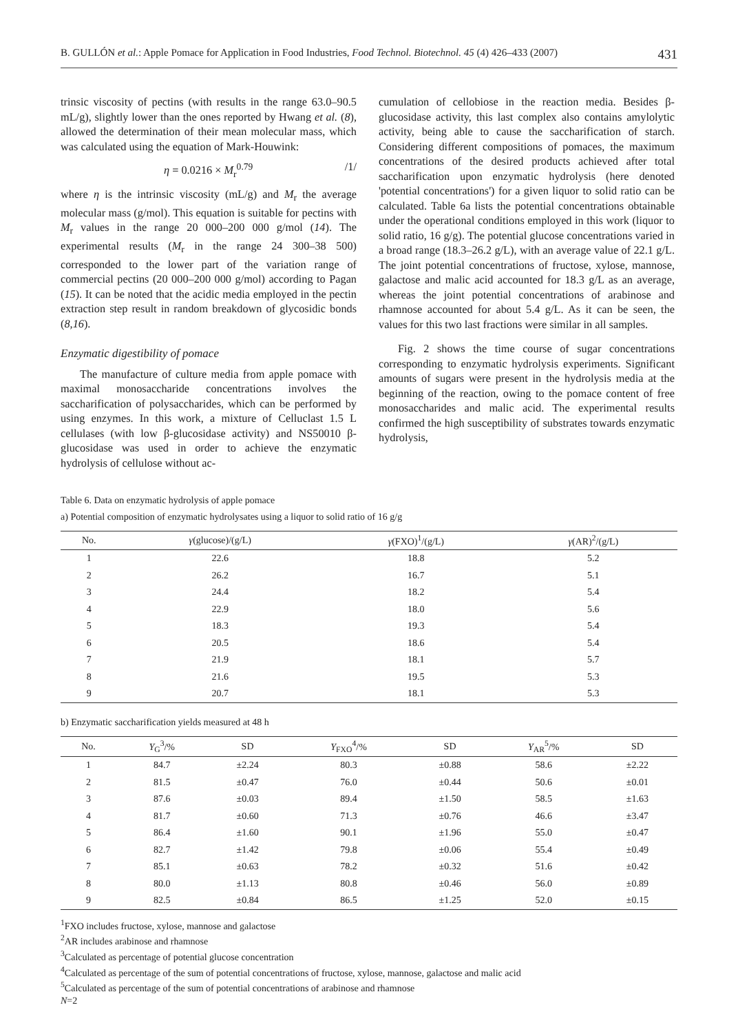B. GULLÓN et al.: Apple Pomace for Application in Food Industries, Food Technol. Biotechnol. 45 (4) 426–433 (2007) 431
trinsic viscosity of pectins (with results in the range 63.0–90.5 mL/g), slightly lower than the ones reported by Hwang et al. (8), allowed the determination of their mean molecular mass, which was calculated using the equation of Mark-Houwink:
η = 0.0216 × M<sub>r</sub><sup>0.79</sup> /1/
where η is the intrinsic viscosity (mL/g) and M<sub>r</sub> the average molecular mass (g/mol). This equation is suitable for pectins with M<sub>r</sub> values in the range 20 000–200 000 g/mol (14). The experimental results (M<sub>r</sub> in the range 24 300–38 500) corresponded to the lower part of the variation range of commercial pectins (20 000–200 000 g/mol) according to Pagan (15). It can be noted that the acidic media employed in the pectin extraction step result in random breakdown of glycosidic bonds (8,16).
Enzymatic digestibility of pomace
The manufacture of culture media from apple pomace with maximal monosaccharide concentrations involves the saccharification of polysaccharides, which can be performed by using enzymes. In this work, a mixture of Celluclast 1.5 L cellulases (with low β-glucosidase activity) and NS50010 β-glucosidase was used in order to achieve the enzymatic hydrolysis of cellulose without ac-
cumulation of cellobiose in the reaction media. Besides β-glucosidase activity, this last complex also contains amylolytic activity, being able to cause the saccharification of starch. Considering different compositions of pomaces, the maximum concentrations of the desired products achieved after total saccharification upon enzymatic hydrolysis (here denoted 'potential concentrations') for a given liquor to solid ratio can be calculated. Table 6a lists the potential concentrations obtainable under the operational conditions employed in this work (liquor to solid ratio, 16 g/g). The potential glucose concentrations varied in a broad range (18.3–26.2 g/L), with an average value of 22.1 g/L. The joint potential concentrations of fructose, xylose, mannose, galactose and malic acid accounted for 18.3 g/L as an average, whereas the joint potential concentrations of arabinose and rhamnose accounted for about 5.4 g/L. As it can be seen, the values for this two last fractions were similar in all samples.
Fig. 2 shows the time course of sugar concentrations corresponding to enzymatic hydrolysis experiments. Significant amounts of sugars were present in the hydrolysis media at the beginning of the reaction, owing to the pomace content of free monosaccharides and malic acid. The experimental results confirmed the high susceptibility of substrates towards enzymatic hydrolysis,
Table 6. Data on enzymatic hydrolysis of apple pomace
a) Potential composition of enzymatic hydrolysates using a liquor to solid ratio of 16 g/g
| No. | γ (glucose)/(g/L) | γ (FXO)<sup>1</sup>/(g/L) | γ (AR)<sup>2</sup>/(g/L) |
| --- | --- | --- | --- |
| 1 | 22.6 | 18.8 | 5.2 |
| 2 | 26.2 | 16.7 | 5.1 |
| 3 | 24.4 | 18.2 | 5.4 |
| 4 | 22.9 | 18.0 | 5.6 |
| 5 | 18.3 | 19.3 | 5.4 |
| 6 | 20.5 | 18.6 | 5.4 |
| 7 | 21.9 | 18.1 | 5.7 |
| 8 | 21.6 | 19.5 | 5.3 |
| 9 | 20.7 | 18.1 | 5.3 |
b) Enzymatic saccharification yields measured at 48 h
| No. | Y<sub>G</sub><sup>3</sup>/% | SD | Y<sub>FXO</sub><sup>4</sup>/% | SD | Y<sub>AR</sub><sup>5</sup>/% | SD |
| --- | --- | --- | --- | --- | --- | --- |
| 1 | 84.7 | ±2.24 | 80.3 | ±0.88 | 58.6 | ±2.22 |
| 2 | 81.5 | ±0.47 | 76.0 | ±0.44 | 50.6 | ±0.01 |
| 3 | 87.6 | ±0.03 | 89.4 | ±1.50 | 58.5 | ±1.63 |
| 4 | 81.7 | ±0.60 | 71.3 | ±0.76 | 46.6 | ±3.47 |
| 5 | 86.4 | ±1.60 | 90.1 | ±1.96 | 55.0 | ±0.47 |
| 6 | 82.7 | ±1.42 | 79.8 | ±0.06 | 55.4 | ±0.49 |
| 7 | 85.1 | ±0.63 | 78.2 | ±0.32 | 51.6 | ±0.42 |
| 8 | 80.0 | ±1.13 | 80.8 | ±0.46 | 56.0 | ±0.89 |
| 9 | 82.5 | ±0.84 | 86.5 | ±1.25 | 52.0 | ±0.15 |
<sup>1</sup> FXO includes fructose, xylose, mannose and galactose
<sup>2</sup> AR includes arabinose and rhamnose
<sup>3</sup> Calculated as percentage of potential glucose concentration
<sup>4</sup> Calculated as percentage of the sum of potential concentrations of fructose, xylose, mannose, galactose and malic acid
<sup>5</sup> Calculated as percentage of the sum of potential concentrations of arabinose and rhamnose
N=2